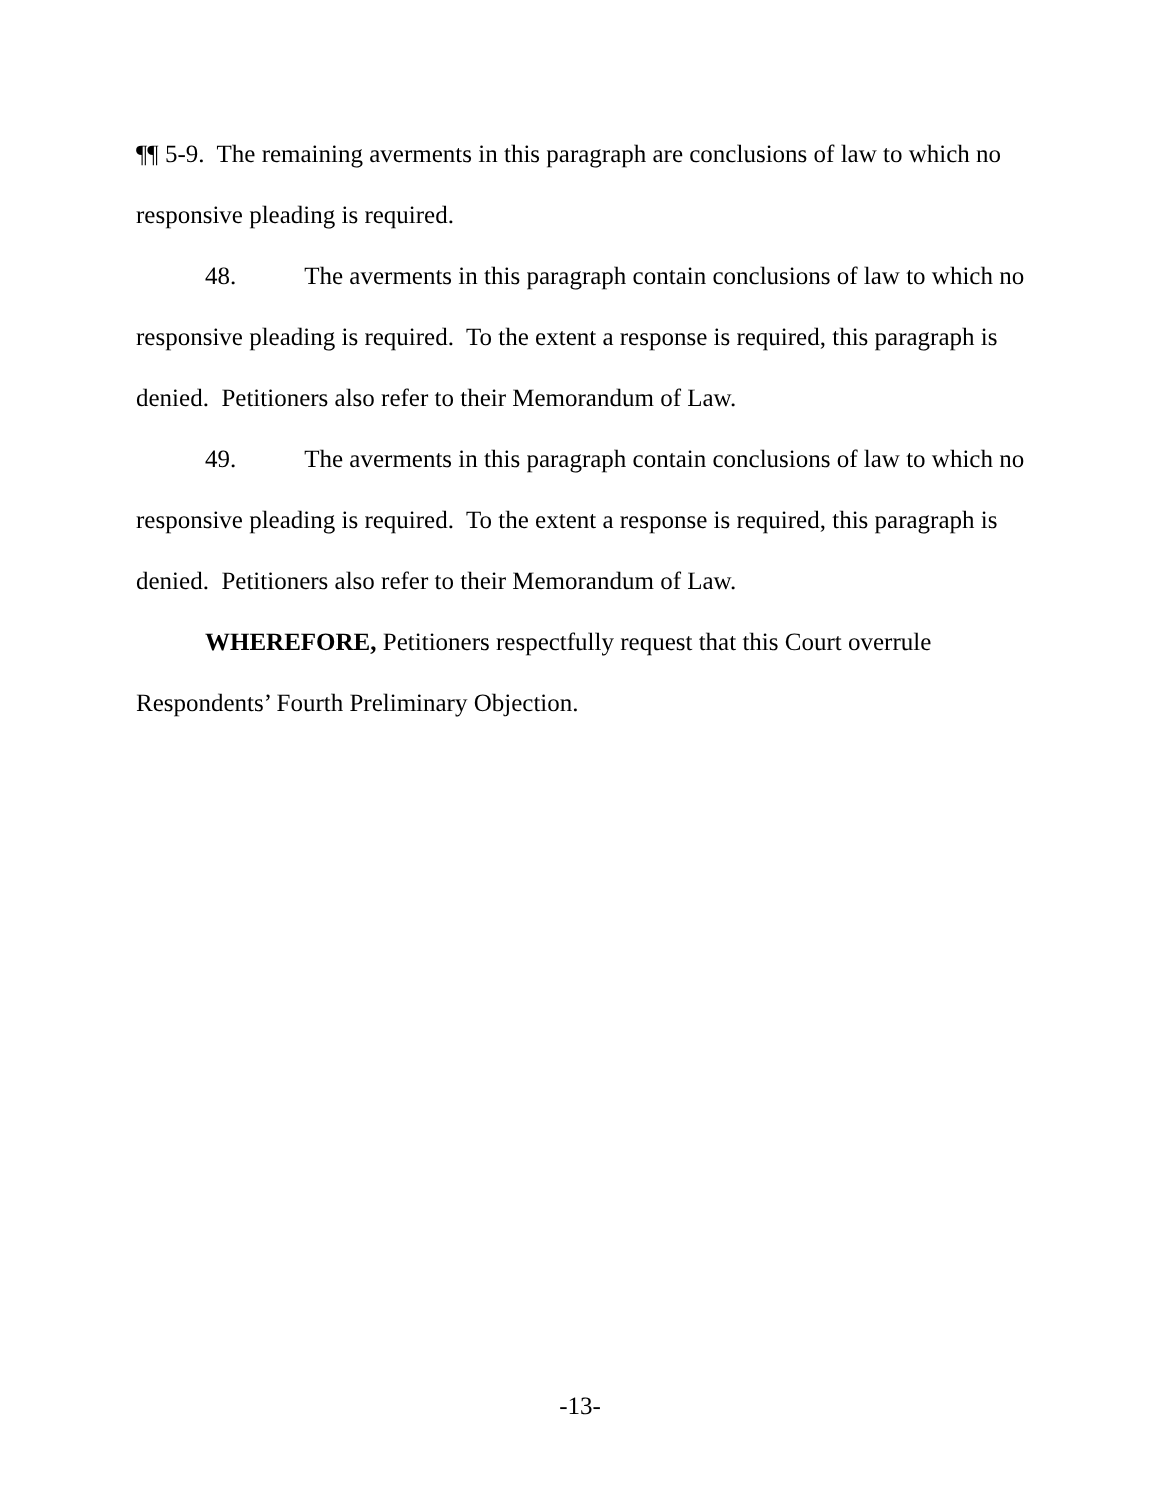¶¶ 5-9. The remaining averments in this paragraph are conclusions of law to which no responsive pleading is required.
48. The averments in this paragraph contain conclusions of law to which no responsive pleading is required. To the extent a response is required, this paragraph is denied. Petitioners also refer to their Memorandum of Law.
49. The averments in this paragraph contain conclusions of law to which no responsive pleading is required. To the extent a response is required, this paragraph is denied. Petitioners also refer to their Memorandum of Law.
WHEREFORE, Petitioners respectfully request that this Court overrule Respondents’ Fourth Preliminary Objection.
-13-